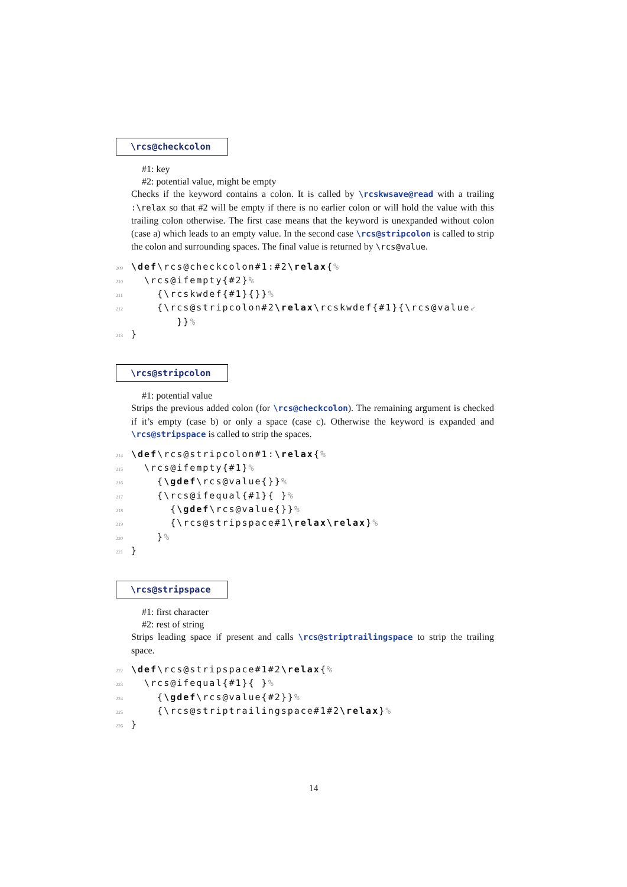\rcs@checkcolon
#1: key
#2: potential value, might be empty
Checks if the keyword contains a colon. It is called by \rcskwsave@read with a trailing :\relax so that #2 will be empty if there is no earlier colon or will hold the value with this trailing colon otherwise. The first case means that the keyword is unexpanded without colon (case a) which leads to an empty value. In the second case \rcs@stripcolon is called to strip the colon and surrounding spaces. The final value is returned by \rcs@value.
209 \def\rcs@checkcolon#1:#2\relax{%
210 \rcs@ifempty{#2}%
211 {\rcskwdef{#1}{}}%
212 {\rcs@stripcolon#2\relax\rcskwdef{#1}{\rcs@value↙
}}%
213 }
\rcs@stripcolon
#1: potential value
Strips the previous added colon (for \rcs@checkcolon). The remaining argument is checked if it’s empty (case b) or only a space (case c). Otherwise the keyword is expanded and \rcs@stripspace is called to strip the spaces.
214 \def\rcs@stripcolon#1:\relax{%
215 \rcs@ifempty{#1}%
216 {\gdef\rcs@value{}}%
217 {\rcs@ifequal{#1}{ }%
218 {\gdef\rcs@value{}}%
219 {\rcs@stripspace#1\relax\relax}%
220 }%
221 }
\rcs@stripspace
#1: first character
#2: rest of string
Strips leading space if present and calls \rcs@striptrailingspace to strip the trailing space.
222 \def\rcs@stripspace#1#2\relax{%
223 \rcs@ifequal{#1}{ }%
224 {\gdef\rcs@value{#2}}%
225 {\rcs@striptrailingspace#1#2\relax}%
226 }
14